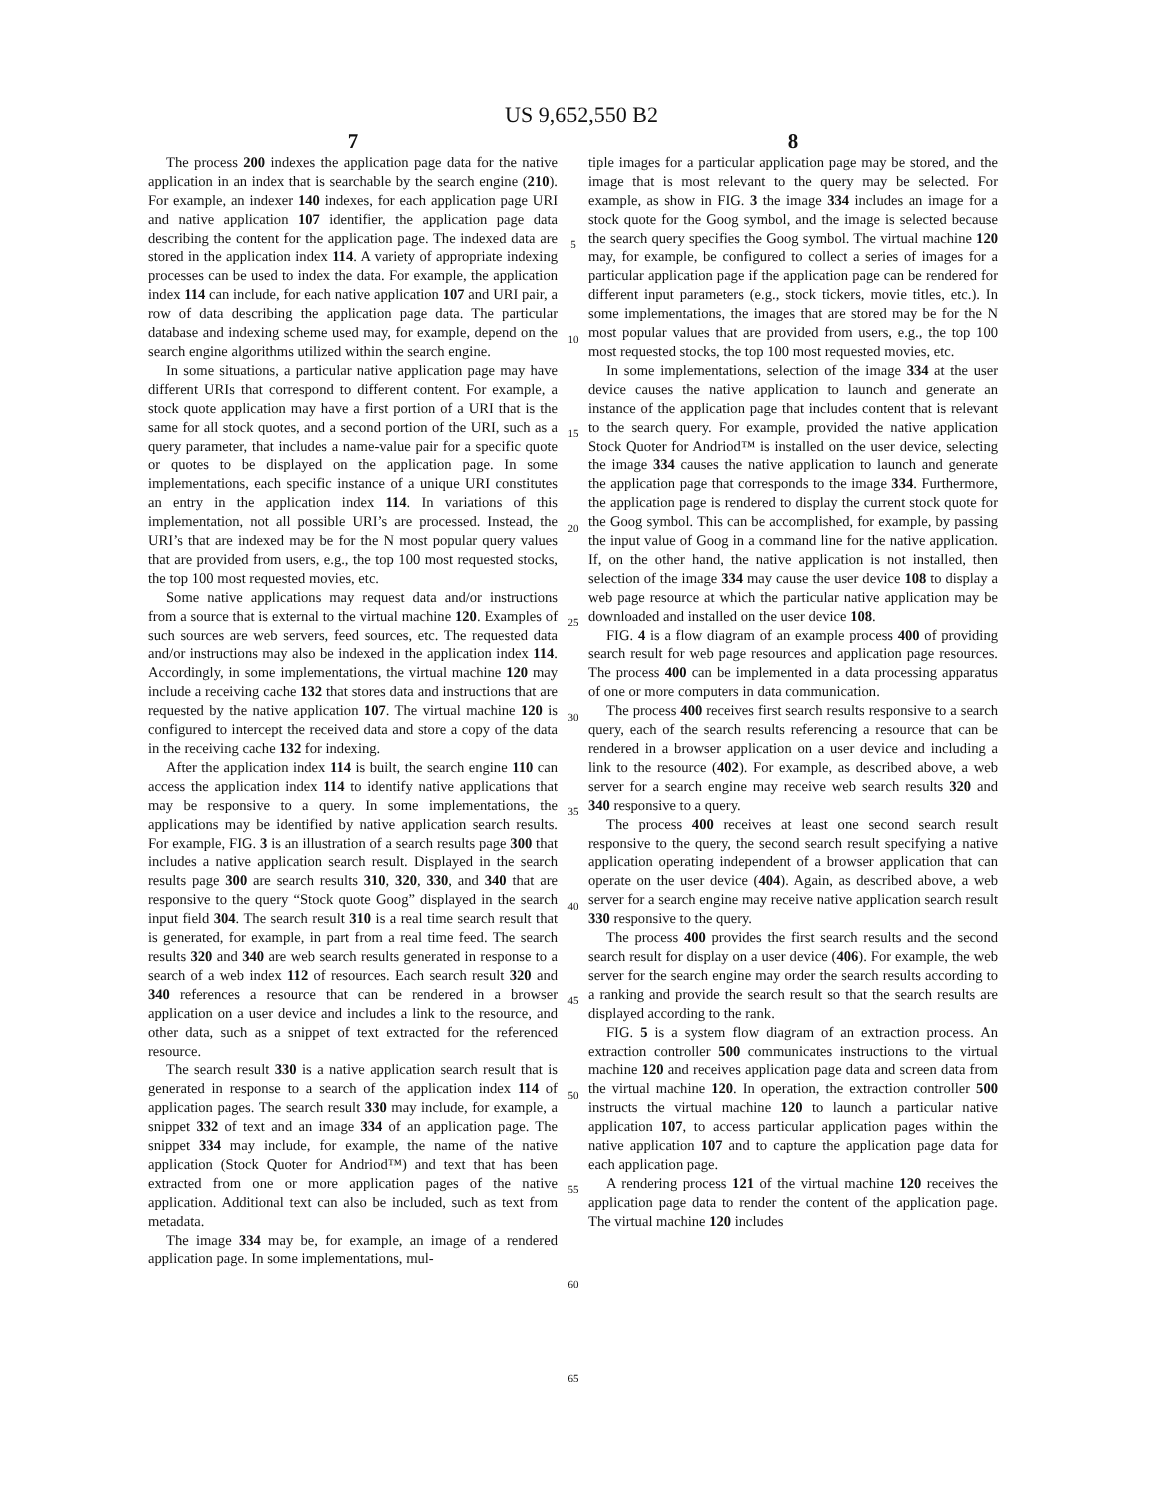US 9,652,550 B2
7
The process 200 indexes the application page data for the native application in an index that is searchable by the search engine (210). For example, an indexer 140 indexes, for each application page URI and native application 107 identifier, the application page data describing the content for the application page. The indexed data are stored in the application index 114. A variety of appropriate indexing processes can be used to index the data. For example, the application index 114 can include, for each native application 107 and URI pair, a row of data describing the application page data. The particular database and indexing scheme used may, for example, depend on the search engine algorithms utilized within the search engine.
In some situations, a particular native application page may have different URIs that correspond to different content. For example, a stock quote application may have a first portion of a URI that is the same for all stock quotes, and a second portion of the URI, such as a query parameter, that includes a name-value pair for a specific quote or quotes to be displayed on the application page. In some implementations, each specific instance of a unique URI constitutes an entry in the application index 114. In variations of this implementation, not all possible URI’s are processed. Instead, the URI’s that are indexed may be for the N most popular query values that are provided from users, e.g., the top 100 most requested stocks, the top 100 most requested movies, etc.
Some native applications may request data and/or instructions from a source that is external to the virtual machine 120. Examples of such sources are web servers, feed sources, etc. The requested data and/or instructions may also be indexed in the application index 114. Accordingly, in some implementations, the virtual machine 120 may include a receiving cache 132 that stores data and instructions that are requested by the native application 107. The virtual machine 120 is configured to intercept the received data and store a copy of the data in the receiving cache 132 for indexing.
After the application index 114 is built, the search engine 110 can access the application index 114 to identify native applications that may be responsive to a query. In some implementations, the applications may be identified by native application search results. For example, FIG. 3 is an illustration of a search results page 300 that includes a native application search result. Displayed in the search results page 300 are search results 310, 320, 330, and 340 that are responsive to the query “Stock quote Goog” displayed in the search input field 304. The search result 310 is a real time search result that is generated, for example, in part from a real time feed. The search results 320 and 340 are web search results generated in response to a search of a web index 112 of resources. Each search result 320 and 340 references a resource that can be rendered in a browser application on a user device and includes a link to the resource, and other data, such as a snippet of text extracted for the referenced resource.
The search result 330 is a native application search result that is generated in response to a search of the application index 114 of application pages. The search result 330 may include, for example, a snippet 332 of text and an image 334 of an application page. The snippet 334 may include, for example, the name of the native application (Stock Quoter for Andriod™) and text that has been extracted from one or more application pages of the native application. Additional text can also be included, such as text from metadata.
The image 334 may be, for example, an image of a rendered application page. In some implementations, mul-
5
10
15
20
25
30
35
40
45
50
55
60
65
8
tiple images for a particular application page may be stored, and the image that is most relevant to the query may be selected. For example, as show in FIG. 3 the image 334 includes an image for a stock quote for the Goog symbol, and the image is selected because the search query specifies the Goog symbol. The virtual machine 120 may, for example, be configured to collect a series of images for a particular application page if the application page can be rendered for different input parameters (e.g., stock tickers, movie titles, etc.). In some implementations, the images that are stored may be for the N most popular values that are provided from users, e.g., the top 100 most requested stocks, the top 100 most requested movies, etc.
In some implementations, selection of the image 334 at the user device causes the native application to launch and generate an instance of the application page that includes content that is relevant to the search query. For example, provided the native application Stock Quoter for Andriod™ is installed on the user device, selecting the image 334 causes the native application to launch and generate the application page that corresponds to the image 334. Furthermore, the application page is rendered to display the current stock quote for the Goog symbol. This can be accomplished, for example, by passing the input value of Goog in a command line for the native application. If, on the other hand, the native application is not installed, then selection of the image 334 may cause the user device 108 to display a web page resource at which the particular native application may be downloaded and installed on the user device 108.
FIG. 4 is a flow diagram of an example process 400 of providing search result for web page resources and application page resources. The process 400 can be implemented in a data processing apparatus of one or more computers in data communication.
The process 400 receives first search results responsive to a search query, each of the search results referencing a resource that can be rendered in a browser application on a user device and including a link to the resource (402). For example, as described above, a web server for a search engine may receive web search results 320 and 340 responsive to a query.
The process 400 receives at least one second search result responsive to the query, the second search result specifying a native application operating independent of a browser application that can operate on the user device (404). Again, as described above, a web server for a search engine may receive native application search result 330 responsive to the query.
The process 400 provides the first search results and the second search result for display on a user device (406). For example, the web server for the search engine may order the search results according to a ranking and provide the search result so that the search results are displayed according to the rank.
FIG. 5 is a system flow diagram of an extraction process. An extraction controller 500 communicates instructions to the virtual machine 120 and receives application page data and screen data from the virtual machine 120. In operation, the extraction controller 500 instructs the virtual machine 120 to launch a particular native application 107, to access particular application pages within the native application 107 and to capture the application page data for each application page.
A rendering process 121 of the virtual machine 120 receives the application page data to render the content of the application page. The virtual machine 120 includes